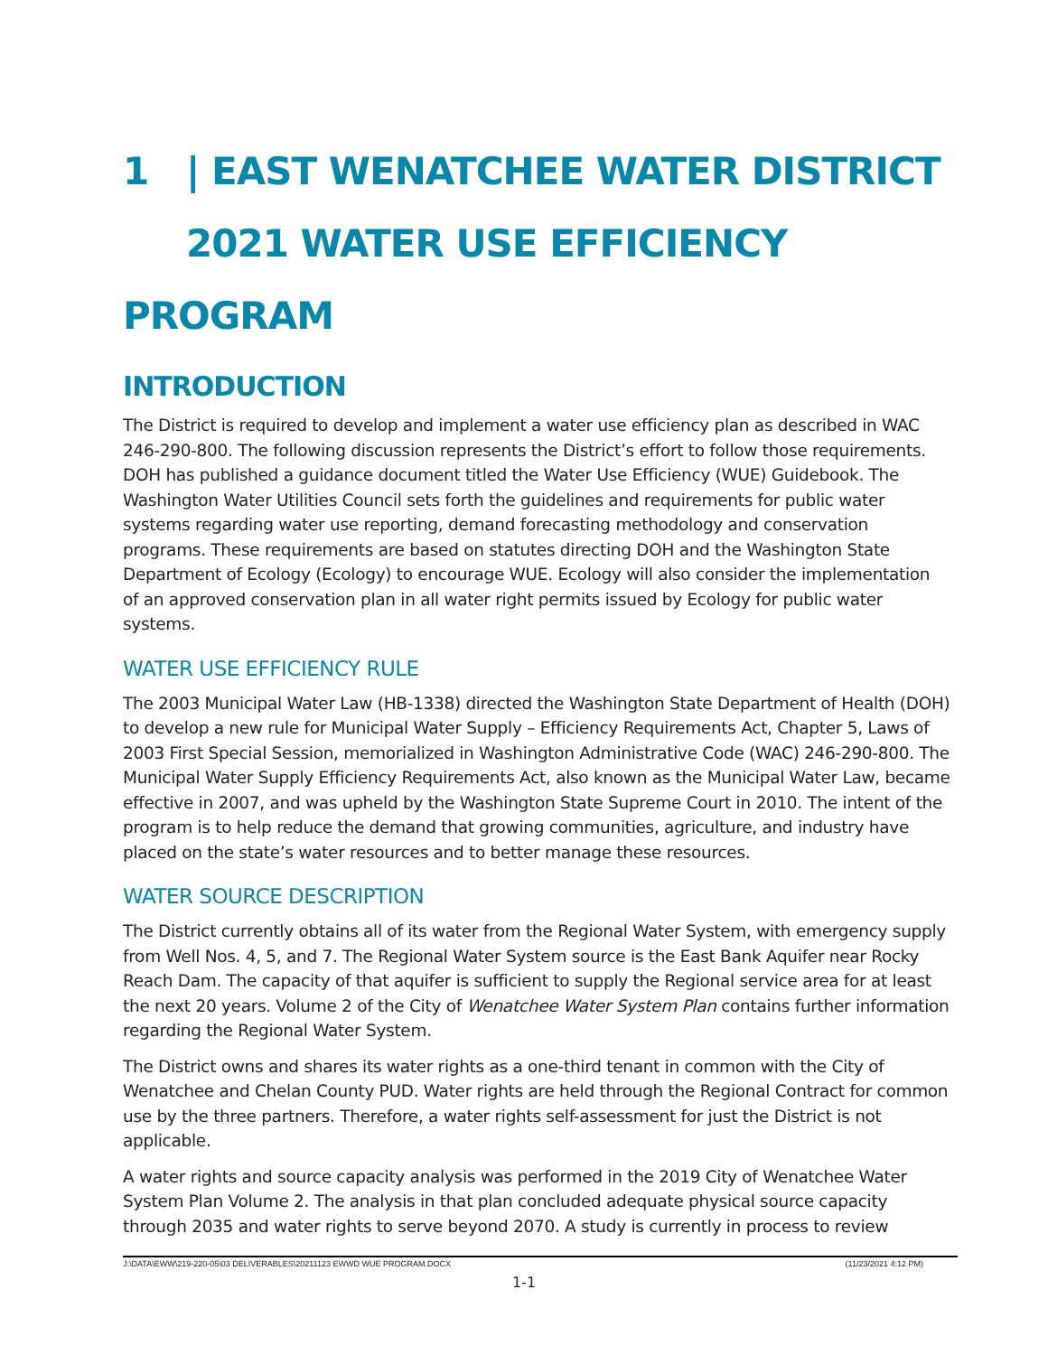1 | EAST WENATCHEE WATER DISTRICT
2021 WATER USE EFFICIENCY PROGRAM
INTRODUCTION
The District is required to develop and implement a water use efficiency plan as described in WAC 246-290-800. The following discussion represents the District’s effort to follow those requirements. DOH has published a guidance document titled the Water Use Efficiency (WUE) Guidebook. The Washington Water Utilities Council sets forth the guidelines and requirements for public water systems regarding water use reporting, demand forecasting methodology and conservation programs. These requirements are based on statutes directing DOH and the Washington State Department of Ecology (Ecology) to encourage WUE. Ecology will also consider the implementation of an approved conservation plan in all water right permits issued by Ecology for public water systems.
WATER USE EFFICIENCY RULE
The 2003 Municipal Water Law (HB-1338) directed the Washington State Department of Health (DOH) to develop a new rule for Municipal Water Supply – Efficiency Requirements Act, Chapter 5, Laws of 2003 First Special Session, memorialized in Washington Administrative Code (WAC) 246-290-800. The Municipal Water Supply Efficiency Requirements Act, also known as the Municipal Water Law, became effective in 2007, and was upheld by the Washington State Supreme Court in 2010. The intent of the program is to help reduce the demand that growing communities, agriculture, and industry have placed on the state’s water resources and to better manage these resources.
WATER SOURCE DESCRIPTION
The District currently obtains all of its water from the Regional Water System, with emergency supply from Well Nos. 4, 5, and 7. The Regional Water System source is the East Bank Aquifer near Rocky Reach Dam. The capacity of that aquifer is sufficient to supply the Regional service area for at least the next 20 years. Volume 2 of the City of Wenatchee Water System Plan contains further information regarding the Regional Water System.
The District owns and shares its water rights as a one-third tenant in common with the City of Wenatchee and Chelan County PUD. Water rights are held through the Regional Contract for common use by the three partners. Therefore, a water rights self-assessment for just the District is not applicable.
A water rights and source capacity analysis was performed in the 2019 City of Wenatchee Water System Plan Volume 2. The analysis in that plan concluded adequate physical source capacity through 2035 and water rights to serve beyond 2070. A study is currently in process to review
J:\DATA\EWW\219-220-05\03 DELIVERABLES\20211123 EWWD WUE PROGRAM.DOCX (11/23/2021 4:12 PM)
1-1